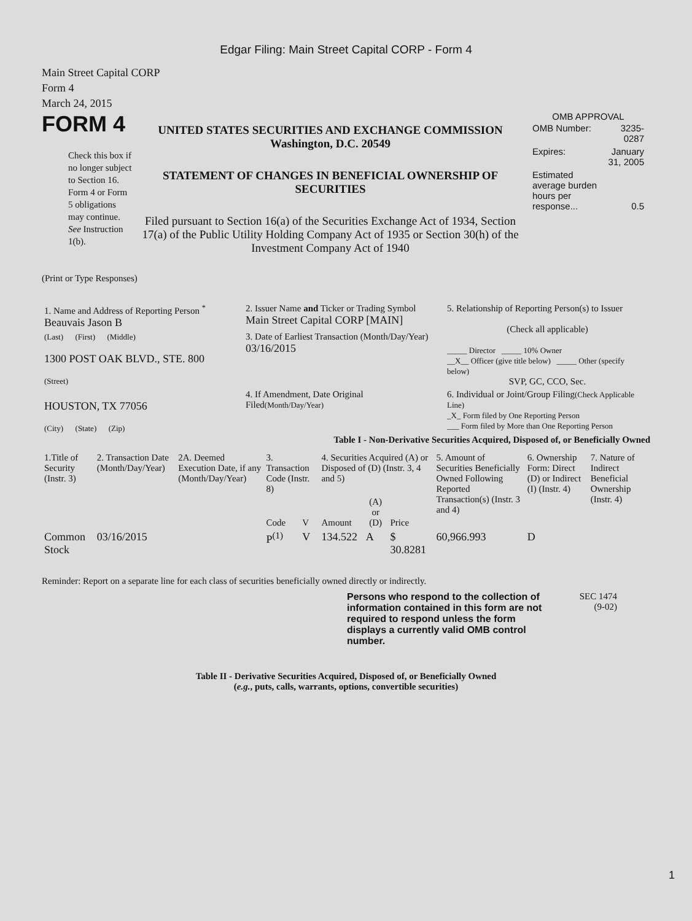Edgar Filing: Main Street Capital CORP - Form 4
Main Street Capital CORP
Form 4
March 24, 2015
FORM 4
Check this box if no longer subject to Section 16. Form 4 or Form 5 obligations may continue. See Instruction 1(b).
UNITED STATES SECURITIES AND EXCHANGE COMMISSION
Washington, D.C. 20549
STATEMENT OF CHANGES IN BENEFICIAL OWNERSHIP OF SECURITIES
Filed pursuant to Section 16(a) of the Securities Exchange Act of 1934, Section 17(a) of the Public Utility Holding Company Act of 1935 or Section 30(h) of the Investment Company Act of 1940
OMB APPROVAL
| OMB Number: | 3235-0287 |
| Expires: | January 31, 2005 |
| Estimated average burden hours per response... | 0.5 |
(Print or Type Responses)
| 1. Name and Address of Reporting Person <sup>*</sup> Beauvais Jason B | 2. Issuer Name and Ticker or Trading Symbol Main Street Capital CORP [MAIN] | 5. Relationship of Reporting Person(s) to Issuer (Check all applicable) _____ Director _____ 10% Owner __X__ Officer (give title below) _____ Other (specify below) SVP, GC, CCO, Sec. |
| (Last) (First) (Middle) 1300 POST OAK BLVD., STE. 800 (Street) | 3. Date of Earliest Transaction (Month/Day/Year) 03/16/2015 | |
| HOUSTON, TX 77056 (City) (State) (Zip) | 4. If Amendment, Date Original Filed (Month/Day/Year) | 6. Individual or Joint/Group Filing (Check Applicable Line) _X_ Form filed by One Reporting Person ___ Form filed by More than One Reporting Person |
Table I - Non-Derivative Securities Acquired, Disposed of, or Beneficially Owned
| 1.Title of Security (Instr. 3) | 2. Transaction Date (Month/Day/Year) | 2A. Deemed Execution Date, if any (Month/Day/Year) | 3. Transaction Code (Instr. 8) | | 4. Securities Acquired (A) or Disposed of (D) (Instr. 3, 4 and 5) | | | 5. Amount of Securities Beneficially Owned Following Reported Transaction(s) (Instr. 3 and 4) | 6. Ownership Form: Direct (D) or Indirect (I) (Instr. 4) | 7. Nature of Indirect Beneficial Ownership (Instr. 4) |
| --- | --- | --- | --- | --- | --- | --- | --- | --- | --- | --- |
| | | | Code | V | Amount | (A) or (D) | Price | | | |
| Common Stock | 03/16/2015 | | P<sup>(1)</sup> | V | 134.522 | A | $ 30.8281 | 60,966.993 | D | |
Reminder: Report on a separate line for each class of securities beneficially owned directly or indirectly.
Persons who respond to the collection of information contained in this form are not required to respond unless the form displays a currently valid OMB control number.
SEC 1474
(9-02)
Table II - Derivative Securities Acquired, Disposed of, or Beneficially Owned
(e.g., puts, calls, warrants, options, convertible securities)
1